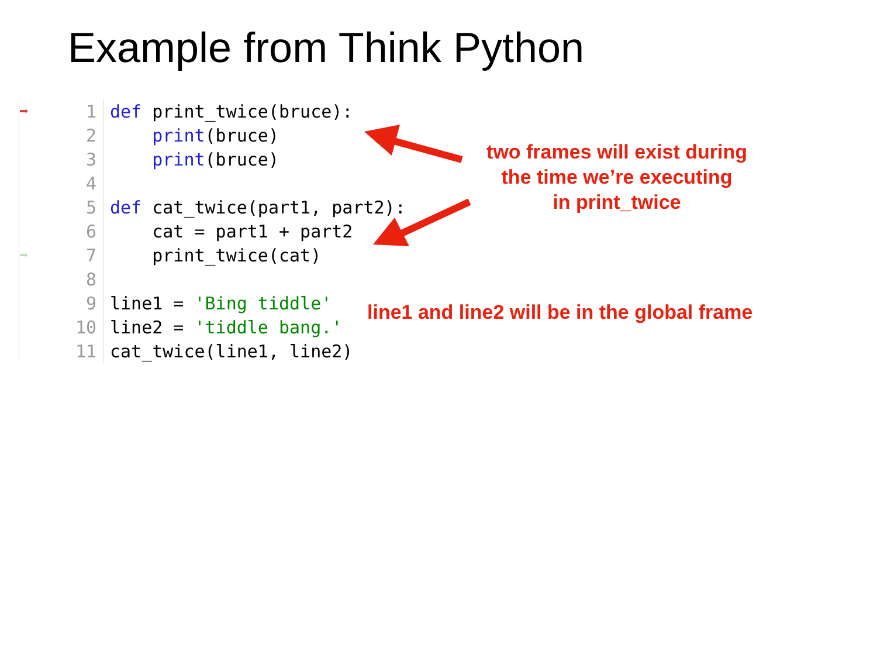Example from Think Python
➡ 1 def print_twice(bruce):
2 print(bruce)
3 print(bruce)
4
5 def cat_twice(part1, part2):
6 cat = part1 + part2
➡ 7 print_twice(cat)
8
9 line1 = 'Bing tiddle'
10 line2 = 'tiddle bang.'
11 cat_twice(line1, line2)
two frames will exist during
the time we’re executing
in print_twice
line1 and line2 will be in the global frame